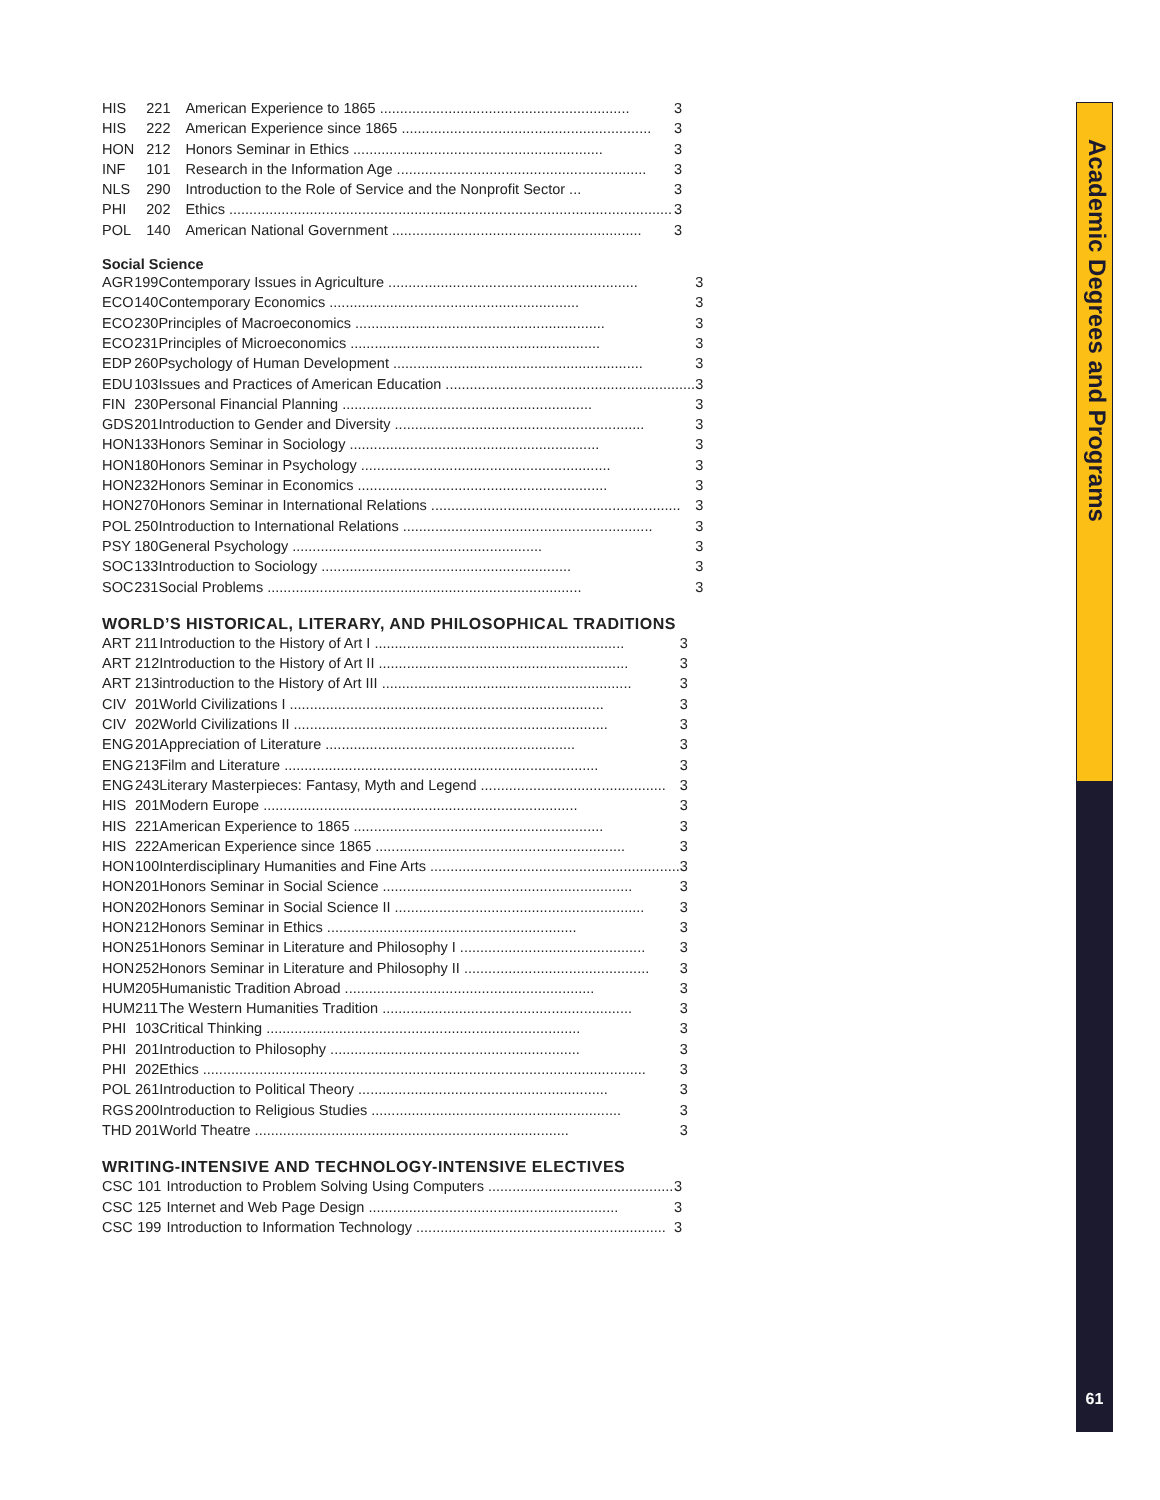| HIS | 221 | American Experience to 1865 .............................................................. | 3 |
| HIS | 222 | American Experience since 1865 .............................................................. | 3 |
| HON | 212 | Honors Seminar in Ethics .............................................................. | 3 |
| INF | 101 | Research in the Information Age .............................................................. | 3 |
| NLS | 290 | Introduction to the Role of Service and the Nonprofit Sector ... | 3 |
| PHI | 202 | Ethics .............................................................................................................. | 3 |
| POL | 140 | American National Government .............................................................. | 3 |
Social Science
| AGR | 199 | Contemporary Issues in Agriculture .............................................................. | 3 |
| ECO | 140 | Contemporary Economics .............................................................. | 3 |
| ECO | 230 | Principles of Macroeconomics .............................................................. | 3 |
| ECO | 231 | Principles of Microeconomics .............................................................. | 3 |
| EDP | 260 | Psychology of Human Development .............................................................. | 3 |
| EDU | 103 | Issues and Practices of American Education .............................................................. | 3 |
| FIN | 230 | Personal Financial Planning .............................................................. | 3 |
| GDS | 201 | Introduction to Gender and Diversity .............................................................. | 3 |
| HON | 133 | Honors Seminar in Sociology .............................................................. | 3 |
| HON | 180 | Honors Seminar in Psychology .............................................................. | 3 |
| HON | 232 | Honors Seminar in Economics .............................................................. | 3 |
| HON | 270 | Honors Seminar in International Relations .............................................................. | 3 |
| POL | 250 | Introduction to International Relations .............................................................. | 3 |
| PSY | 180 | General Psychology .............................................................. | 3 |
| SOC | 133 | Introduction to Sociology .............................................................. | 3 |
| SOC | 231 | Social Problems .............................................................................. | 3 |
WORLD’S HISTORICAL, LITERARY, AND PHILOSOPHICAL TRADITIONS
| ART | 211 | Introduction to the History of Art I .............................................................. | 3 |
| ART | 212 | Introduction to the History of Art II .............................................................. | 3 |
| ART | 213 | introduction to the History of Art III .............................................................. | 3 |
| CIV | 201 | World Civilizations I .............................................................................. | 3 |
| CIV | 202 | World Civilizations II .............................................................................. | 3 |
| ENG | 201 | Appreciation of Literature .............................................................. | 3 |
| ENG | 213 | Film and Literature .............................................................................. | 3 |
| ENG | 243 | Literary Masterpieces: Fantasy, Myth and Legend .............................................. | 3 |
| HIS | 201 | Modern Europe .............................................................................. | 3 |
| HIS | 221 | American Experience to 1865 .............................................................. | 3 |
| HIS | 222 | American Experience since 1865 .............................................................. | 3 |
| HON | 100 | Interdisciplinary Humanities and Fine Arts .............................................................. | 3 |
| HON | 201 | Honors Seminar in Social Science .............................................................. | 3 |
| HON | 202 | Honors Seminar in Social Science II .............................................................. | 3 |
| HON | 212 | Honors Seminar in Ethics .............................................................. | 3 |
| HON | 251 | Honors Seminar in Literature and Philosophy I .............................................. | 3 |
| HON | 252 | Honors Seminar in Literature and Philosophy II .............................................. | 3 |
| HUM | 205 | Humanistic Tradition Abroad .............................................................. | 3 |
| HUM | 211 | The Western Humanities Tradition .............................................................. | 3 |
| PHI | 103 | Critical Thinking .............................................................................. | 3 |
| PHI | 201 | Introduction to Philosophy .............................................................. | 3 |
| PHI | 202 | Ethics .............................................................................................................. | 3 |
| POL | 261 | Introduction to Political Theory .............................................................. | 3 |
| RGS | 200 | Introduction to Religious Studies .............................................................. | 3 |
| THD | 201 | World Theatre .............................................................................. | 3 |
WRITING-INTENSIVE AND TECHNOLOGY-INTENSIVE ELECTIVES
| CSC | 101 | Introduction to Problem Solving Using Computers .............................................. | 3 |
| CSC | 125 | Internet and Web Page Design .............................................................. | 3 |
| CSC | 199 | Introduction to Information Technology .............................................................. | 3 |
Academic Degrees and Programs
61